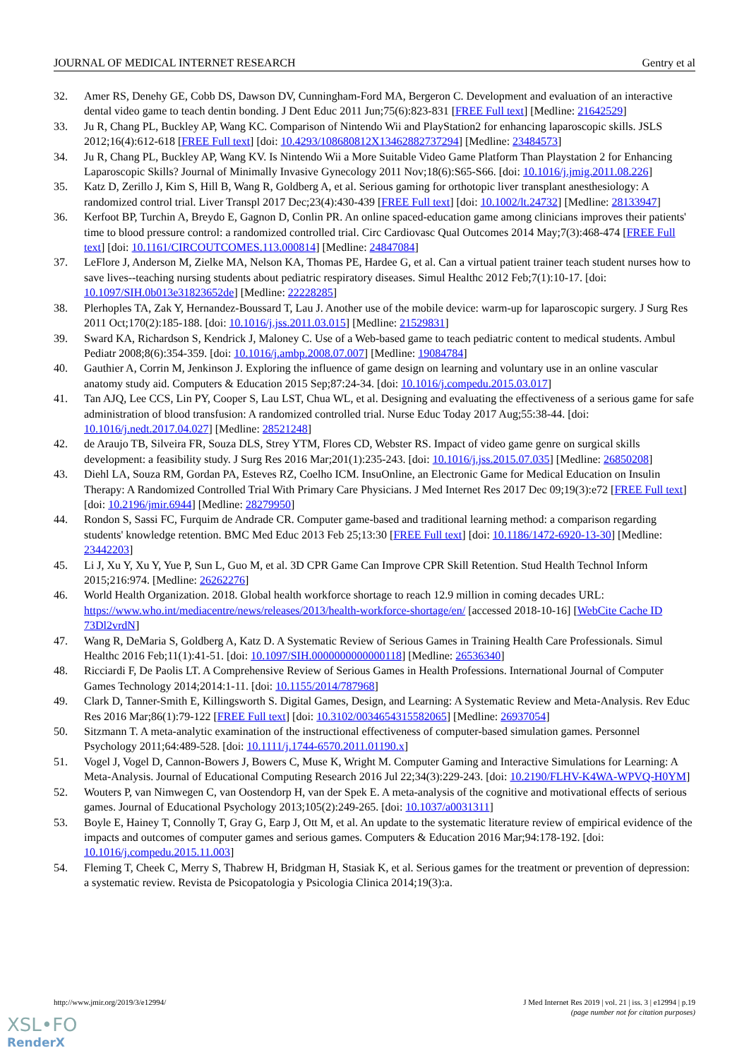JOURNAL OF MEDICAL INTERNET RESEARCH Gentry et al
32. Amer RS, Denehy GE, Cobb DS, Dawson DV, Cunningham-Ford MA, Bergeron C. Development and evaluation of an interactive dental video game to teach dentin bonding. J Dent Educ 2011 Jun;75(6):823-831 [FREE Full text] [Medline: 21642529]
33. Ju R, Chang PL, Buckley AP, Wang KC. Comparison of Nintendo Wii and PlayStation2 for enhancing laparoscopic skills. JSLS 2012;16(4):612-618 [FREE Full text] [doi: 10.4293/108680812X13462882737294] [Medline: 23484573]
34. Ju R, Chang PL, Buckley AP, Wang KV. Is Nintendo Wii a More Suitable Video Game Platform Than Playstation 2 for Enhancing Laparoscopic Skills? Journal of Minimally Invasive Gynecology 2011 Nov;18(6):S65-S66. [doi: 10.1016/j.jmig.2011.08.226]
35. Katz D, Zerillo J, Kim S, Hill B, Wang R, Goldberg A, et al. Serious gaming for orthotopic liver transplant anesthesiology: A randomized control trial. Liver Transpl 2017 Dec;23(4):430-439 [FREE Full text] [doi: 10.1002/lt.24732] [Medline: 28133947]
36. Kerfoot BP, Turchin A, Breydo E, Gagnon D, Conlin PR. An online spaced-education game among clinicians improves their patients' time to blood pressure control: a randomized controlled trial. Circ Cardiovasc Qual Outcomes 2014 May;7(3):468-474 [FREE Full text] [doi: 10.1161/CIRCOUTCOMES.113.000814] [Medline: 24847084]
37. LeFlore J, Anderson M, Zielke MA, Nelson KA, Thomas PE, Hardee G, et al. Can a virtual patient trainer teach student nurses how to save lives--teaching nursing students about pediatric respiratory diseases. Simul Healthc 2012 Feb;7(1):10-17. [doi: 10.1097/SIH.0b013e31823652de] [Medline: 22228285]
38. Plerhoples TA, Zak Y, Hernandez-Boussard T, Lau J. Another use of the mobile device: warm-up for laparoscopic surgery. J Surg Res 2011 Oct;170(2):185-188. [doi: 10.1016/j.jss.2011.03.015] [Medline: 21529831]
39. Sward KA, Richardson S, Kendrick J, Maloney C. Use of a Web-based game to teach pediatric content to medical students. Ambul Pediatr 2008;8(6):354-359. [doi: 10.1016/j.ambp.2008.07.007] [Medline: 19084784]
40. Gauthier A, Corrin M, Jenkinson J. Exploring the influence of game design on learning and voluntary use in an online vascular anatomy study aid. Computers & Education 2015 Sep;87:24-34. [doi: 10.1016/j.compedu.2015.03.017]
41. Tan AJQ, Lee CCS, Lin PY, Cooper S, Lau LST, Chua WL, et al. Designing and evaluating the effectiveness of a serious game for safe administration of blood transfusion: A randomized controlled trial. Nurse Educ Today 2017 Aug;55:38-44. [doi: 10.1016/j.nedt.2017.04.027] [Medline: 28521248]
42. de Araujo TB, Silveira FR, Souza DLS, Strey YTM, Flores CD, Webster RS. Impact of video game genre on surgical skills development: a feasibility study. J Surg Res 2016 Mar;201(1):235-243. [doi: 10.1016/j.jss.2015.07.035] [Medline: 26850208]
43. Diehl LA, Souza RM, Gordan PA, Esteves RZ, Coelho ICM. InsuOnline, an Electronic Game for Medical Education on Insulin Therapy: A Randomized Controlled Trial With Primary Care Physicians. J Med Internet Res 2017 Dec 09;19(3):e72 [FREE Full text] [doi: 10.2196/jmir.6944] [Medline: 28279950]
44. Rondon S, Sassi FC, Furquim de Andrade CR. Computer game-based and traditional learning method: a comparison regarding students' knowledge retention. BMC Med Educ 2013 Feb 25;13:30 [FREE Full text] [doi: 10.1186/1472-6920-13-30] [Medline: 23442203]
45. Li J, Xu Y, Xu Y, Yue P, Sun L, Guo M, et al. 3D CPR Game Can Improve CPR Skill Retention. Stud Health Technol Inform 2015;216:974. [Medline: 26262276]
46. World Health Organization. 2018. Global health workforce shortage to reach 12.9 million in coming decades URL: https://www.who.int/mediacentre/news/releases/2013/health-workforce-shortage/en/ [accessed 2018-10-16] [WebCite Cache ID 73Dl2vrdN]
47. Wang R, DeMaria S, Goldberg A, Katz D. A Systematic Review of Serious Games in Training Health Care Professionals. Simul Healthc 2016 Feb;11(1):41-51. [doi: 10.1097/SIH.0000000000000118] [Medline: 26536340]
48. Ricciardi F, De Paolis LT. A Comprehensive Review of Serious Games in Health Professions. International Journal of Computer Games Technology 2014;2014:1-11. [doi: 10.1155/2014/787968]
49. Clark D, Tanner-Smith E, Killingsworth S. Digital Games, Design, and Learning: A Systematic Review and Meta-Analysis. Rev Educ Res 2016 Mar;86(1):79-122 [FREE Full text] [doi: 10.3102/0034654315582065] [Medline: 26937054]
50. Sitzmann T. A meta-analytic examination of the instructional effectiveness of computer-based simulation games. Personnel Psychology 2011;64:489-528. [doi: 10.1111/j.1744-6570.2011.01190.x]
51. Vogel J, Vogel D, Cannon-Bowers J, Bowers C, Muse K, Wright M. Computer Gaming and Interactive Simulations for Learning: A Meta-Analysis. Journal of Educational Computing Research 2016 Jul 22;34(3):229-243. [doi: 10.2190/FLHV-K4WA-WPVQ-H0YM]
52. Wouters P, van Nimwegen C, van Oostendorp H, van der Spek E. A meta-analysis of the cognitive and motivational effects of serious games. Journal of Educational Psychology 2013;105(2):249-265. [doi: 10.1037/a0031311]
53. Boyle E, Hainey T, Connolly T, Gray G, Earp J, Ott M, et al. An update to the systematic literature review of empirical evidence of the impacts and outcomes of computer games and serious games. Computers & Education 2016 Mar;94:178-192. [doi: 10.1016/j.compedu.2015.11.003]
54. Fleming T, Cheek C, Merry S, Thabrew H, Bridgman H, Stasiak K, et al. Serious games for the treatment or prevention of depression: a systematic review. Revista de Psicopatologia y Psicologia Clinica 2014;19(3):a.
http://www.jmir.org/2019/3/e12994/ J Med Internet Res 2019 | vol. 21 | iss. 3 | e12994 | p.19
(page number not for citation purposes)
XSL•FO
RenderX